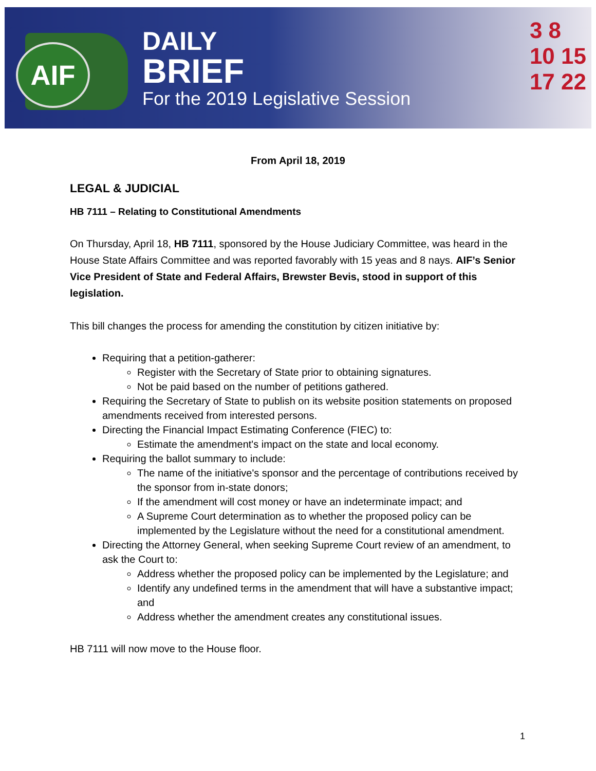AIF
DAILY
BRIEF
For the 2019 Legislative Session
3 8
10 15
17 22
From April 18, 2019
LEGAL & JUDICIAL
HB 7111 – Relating to Constitutional Amendments
On Thursday, April 18, HB 7111, sponsored by the House Judiciary Committee, was heard in the House State Affairs Committee and was reported favorably with 15 yeas and 8 nays. AIF’s Senior Vice President of State and Federal Affairs, Brewster Bevis, stood in support of this legislation.
This bill changes the process for amending the constitution by citizen initiative by:
Requiring that a petition-gatherer:
Register with the Secretary of State prior to obtaining signatures.
Not be paid based on the number of petitions gathered.
Requiring the Secretary of State to publish on its website position statements on proposed amendments received from interested persons.
Directing the Financial Impact Estimating Conference (FIEC) to:
Estimate the amendment's impact on the state and local economy.
Requiring the ballot summary to include:
The name of the initiative's sponsor and the percentage of contributions received by the sponsor from in-state donors;
If the amendment will cost money or have an indeterminate impact; and
A Supreme Court determination as to whether the proposed policy can be implemented by the Legislature without the need for a constitutional amendment.
Directing the Attorney General, when seeking Supreme Court review of an amendment, to ask the Court to:
Address whether the proposed policy can be implemented by the Legislature; and
Identify any undefined terms in the amendment that will have a substantive impact; and
Address whether the amendment creates any constitutional issues.
HB 7111 will now move to the House floor.
1